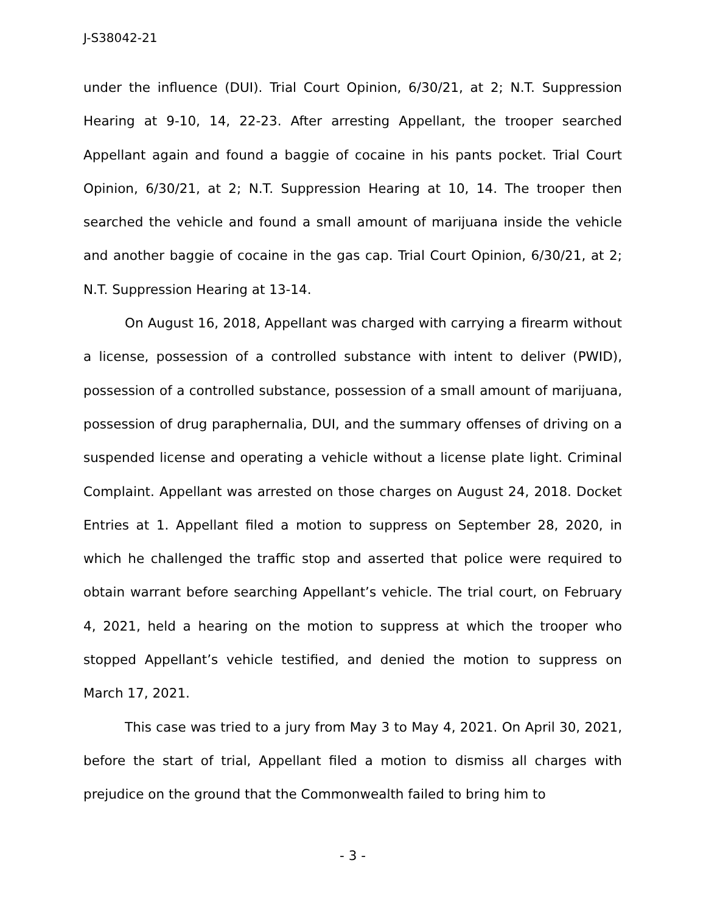J-S38042-21
under the influence (DUI). Trial Court Opinion, 6/30/21, at 2; N.T. Suppression Hearing at 9-10, 14, 22-23. After arresting Appellant, the trooper searched Appellant again and found a baggie of cocaine in his pants pocket. Trial Court Opinion, 6/30/21, at 2; N.T. Suppression Hearing at 10, 14. The trooper then searched the vehicle and found a small amount of marijuana inside the vehicle and another baggie of cocaine in the gas cap. Trial Court Opinion, 6/30/21, at 2; N.T. Suppression Hearing at 13-14.
On August 16, 2018, Appellant was charged with carrying a firearm without a license, possession of a controlled substance with intent to deliver (PWID), possession of a controlled substance, possession of a small amount of marijuana, possession of drug paraphernalia, DUI, and the summary offenses of driving on a suspended license and operating a vehicle without a license plate light. Criminal Complaint. Appellant was arrested on those charges on August 24, 2018. Docket Entries at 1. Appellant filed a motion to suppress on September 28, 2020, in which he challenged the traffic stop and asserted that police were required to obtain warrant before searching Appellant’s vehicle. The trial court, on February 4, 2021, held a hearing on the motion to suppress at which the trooper who stopped Appellant’s vehicle testified, and denied the motion to suppress on March 17, 2021.
This case was tried to a jury from May 3 to May 4, 2021. On April 30, 2021, before the start of trial, Appellant filed a motion to dismiss all charges with prejudice on the ground that the Commonwealth failed to bring him to
- 3 -